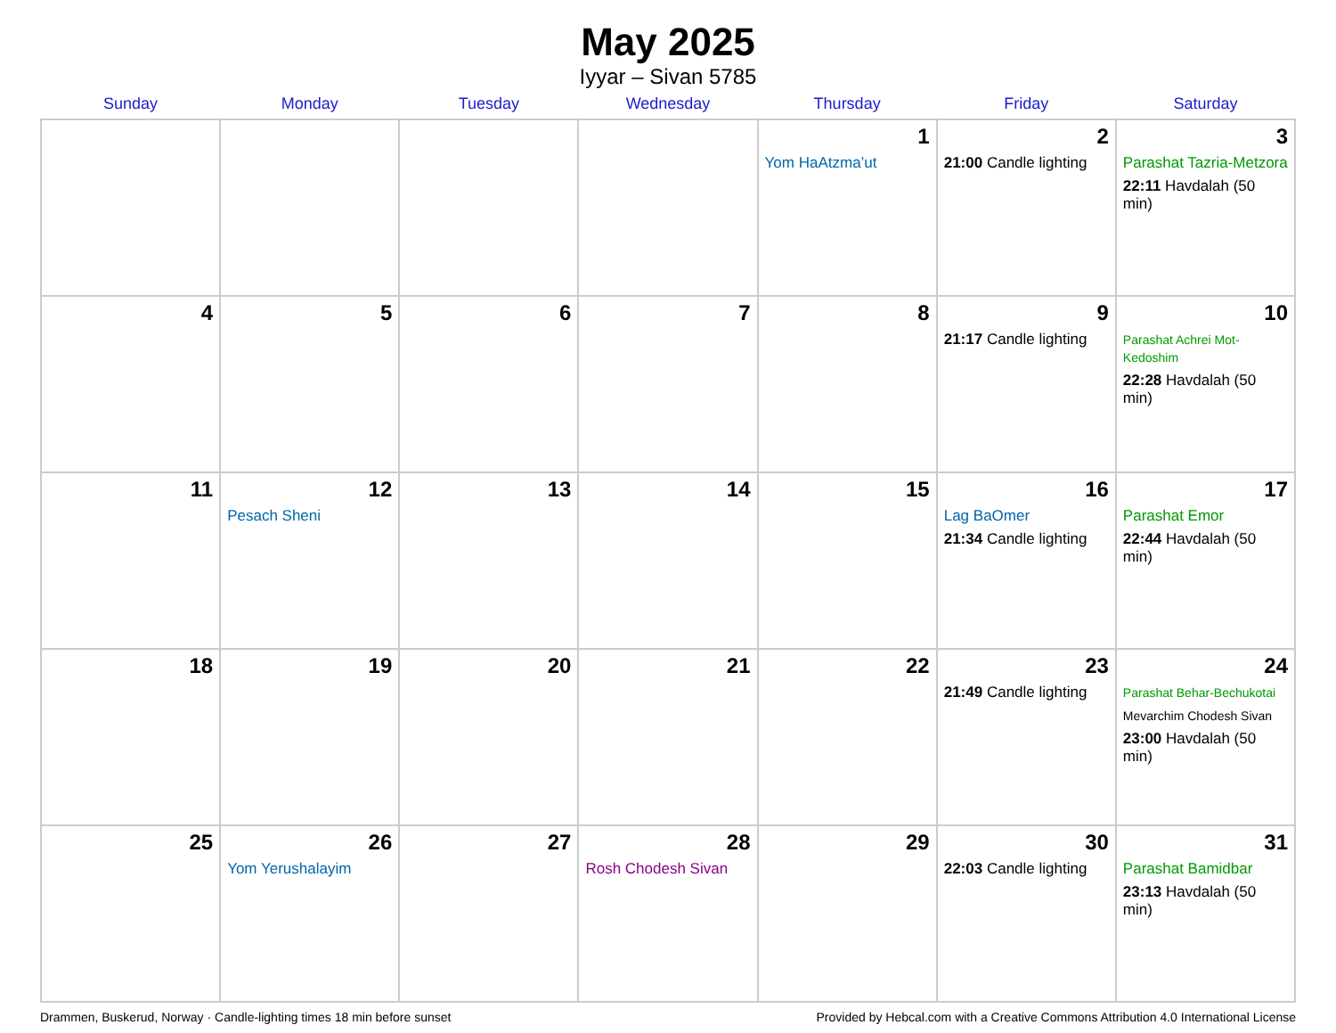May 2025
Iyyar – Sivan 5785
| Sunday | Monday | Tuesday | Wednesday | Thursday | Friday | Saturday |
| --- | --- | --- | --- | --- | --- | --- |
| | | | | 1 Yom HaAtzma’ut | 2 21:00 Candle lighting | 3 Parashat Tazria-Metzora 22:11 Havdalah (50 min) |
| 4 | 5 | 6 | 7 | 8 | 9 21:17 Candle lighting | 10 Parashat Achrei Mot-Kedoshim 22:28 Havdalah (50 min) |
| 11 | 12 Pesach Sheni | 13 | 14 | 15 | 16 Lag BaOmer 21:34 Candle lighting | 17 Parashat Emor 22:44 Havdalah (50 min) |
| 18 | 19 | 20 | 21 | 22 | 23 21:49 Candle lighting | 24 Parashat Behar-Bechukotai Mevarchim Chodesh Sivan 23:00 Havdalah (50 min) |
| 25 | 26 Yom Yerushalayim | 27 | 28 Rosh Chodesh Sivan | 29 | 30 22:03 Candle lighting | 31 Parashat Bamidbar 23:13 Havdalah (50 min) |
Drammen, Buskerud, Norway · Candle-lighting times 18 min before sunset Provided by Hebcal.com with a Creative Commons Attribution 4.0 International License